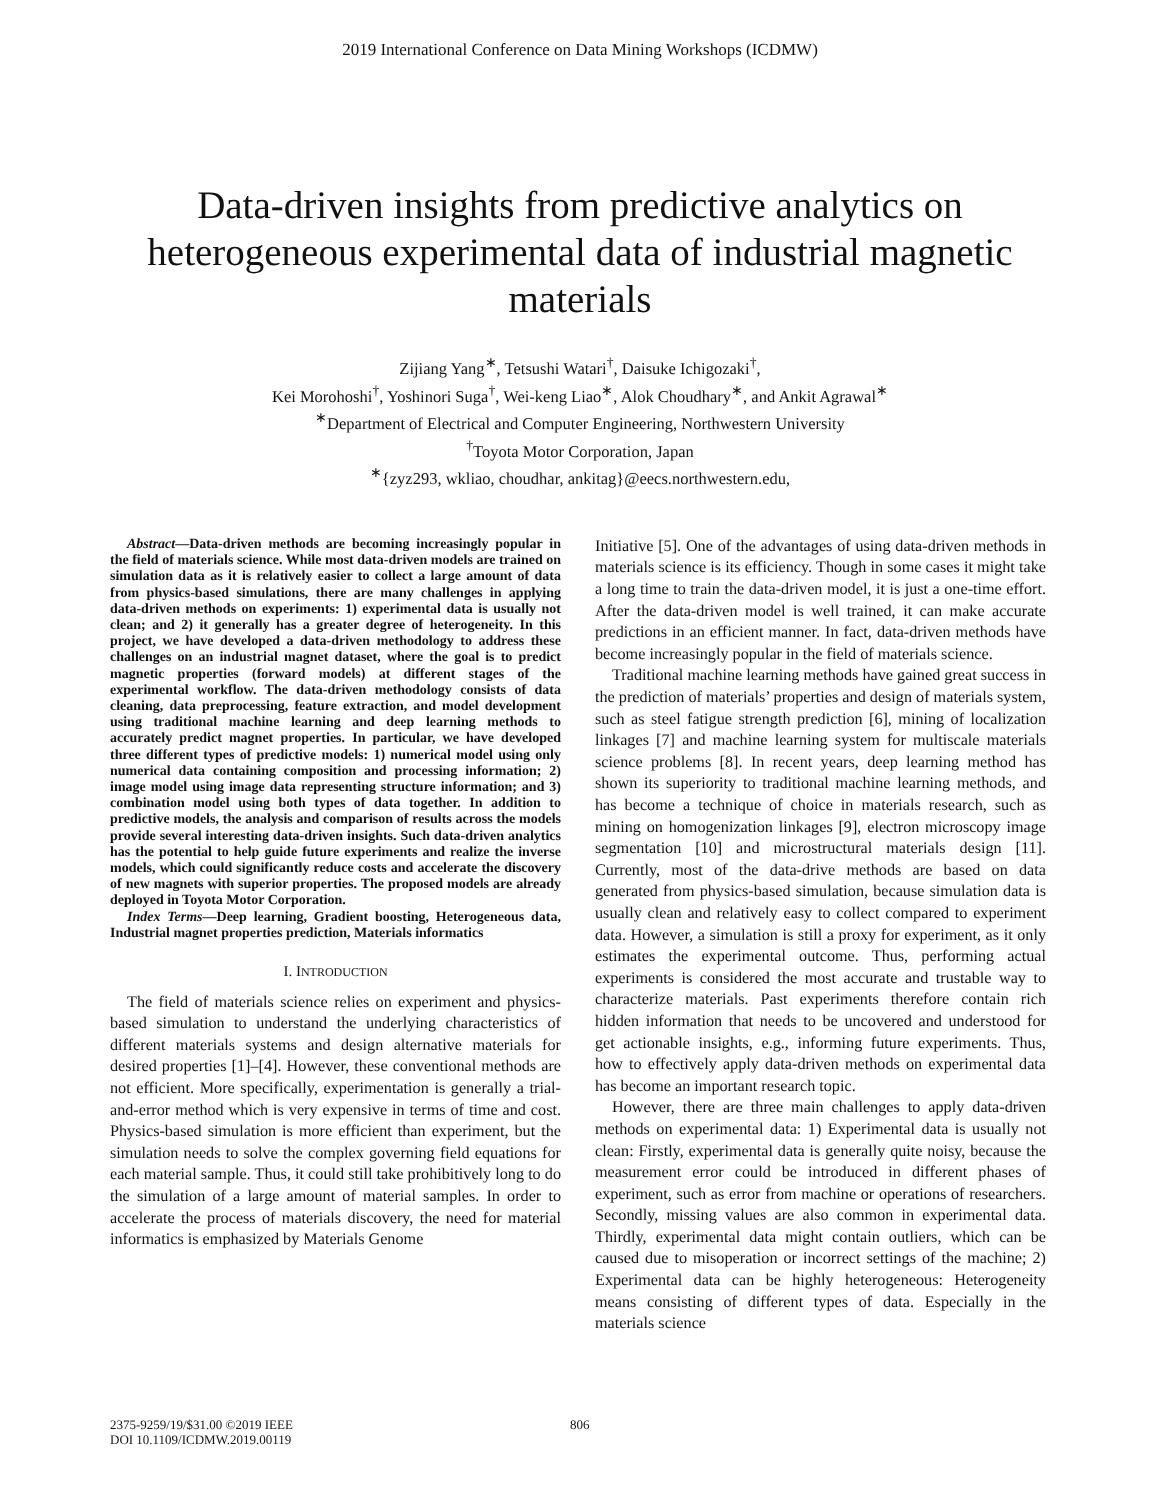2019 International Conference on Data Mining Workshops (ICDMW)
Data-driven insights from predictive analytics on heterogeneous experimental data of industrial magnetic materials
Zijiang Yang<sup>∗</sup>, Tetsushi Watari<sup>†</sup>, Daisuke Ichigozaki<sup>†</sup>,
Kei Morohoshi<sup>†</sup>, Yoshinori Suga<sup>†</sup>, Wei-keng Liao<sup>∗</sup>, Alok Choudhary<sup>∗</sup>, and Ankit Agrawal<sup>∗</sup>
<sup>∗</sup>Department of Electrical and Computer Engineering, Northwestern University
<sup>†</sup> Toyota Motor Corporation, Japan
<sup>∗</sup>{zyz293, wkliao, choudhar, ankitag}@eecs.northwestern.edu,
Abstract—Data-driven methods are becoming increasingly popular in the field of materials science. While most data-driven models are trained on simulation data as it is relatively easier to collect a large amount of data from physics-based simulations, there are many challenges in applying data-driven methods on experiments: 1) experimental data is usually not clean; and 2) it generally has a greater degree of heterogeneity. In this project, we have developed a data-driven methodology to address these challenges on an industrial magnet dataset, where the goal is to predict magnetic properties (forward models) at different stages of the experimental workflow. The data-driven methodology consists of data cleaning, data preprocessing, feature extraction, and model development using traditional machine learning and deep learning methods to accurately predict magnet properties. In particular, we have developed three different types of predictive models: 1) numerical model using only numerical data containing composition and processing information; 2) image model using image data representing structure information; and 3) combination model using both types of data together. In addition to predictive models, the analysis and comparison of results across the models provide several interesting data-driven insights. Such data-driven analytics has the potential to help guide future experiments and realize the inverse models, which could significantly reduce costs and accelerate the discovery of new magnets with superior properties. The proposed models are already deployed in Toyota Motor Corporation.
Index Terms—Deep learning, Gradient boosting, Heterogeneous data, Industrial magnet properties prediction, Materials informatics
I. INTRODUCTION
The field of materials science relies on experiment and physics-based simulation to understand the underlying characteristics of different materials systems and design alternative materials for desired properties [1]–[4]. However, these conventional methods are not efficient. More specifically, experimentation is generally a trial-and-error method which is very expensive in terms of time and cost. Physics-based simulation is more efficient than experiment, but the simulation needs to solve the complex governing field equations for each material sample. Thus, it could still take prohibitively long to do the simulation of a large amount of material samples. In order to accelerate the process of materials discovery, the need for material informatics is emphasized by Materials Genome
Initiative [5]. One of the advantages of using data-driven methods in materials science is its efficiency. Though in some cases it might take a long time to train the data-driven model, it is just a one-time effort. After the data-driven model is well trained, it can make accurate predictions in an efficient manner. In fact, data-driven methods have become increasingly popular in the field of materials science.
Traditional machine learning methods have gained great success in the prediction of materials’ properties and design of materials system, such as steel fatigue strength prediction [6], mining of localization linkages [7] and machine learning system for multiscale materials science problems [8]. In recent years, deep learning method has shown its superiority to traditional machine learning methods, and has become a technique of choice in materials research, such as mining on homogenization linkages [9], electron microscopy image segmentation [10] and microstructural materials design [11]. Currently, most of the data-drive methods are based on data generated from physics-based simulation, because simulation data is usually clean and relatively easy to collect compared to experiment data. However, a simulation is still a proxy for experiment, as it only estimates the experimental outcome. Thus, performing actual experiments is considered the most accurate and trustable way to characterize materials. Past experiments therefore contain rich hidden information that needs to be uncovered and understood for get actionable insights, e.g., informing future experiments. Thus, how to effectively apply data-driven methods on experimental data has become an important research topic.
However, there are three main challenges to apply data-driven methods on experimental data: 1) Experimental data is usually not clean: Firstly, experimental data is generally quite noisy, because the measurement error could be introduced in different phases of experiment, such as error from machine or operations of researchers. Secondly, missing values are also common in experimental data. Thirdly, experimental data might contain outliers, which can be caused due to misoperation or incorrect settings of the machine; 2) Experimental data can be highly heterogeneous: Heterogeneity means consisting of different types of data. Especially in the materials science
2375-9259/19/$31.00 ©2019 IEEE
DOI 10.1109/ICDMW.2019.00119
806